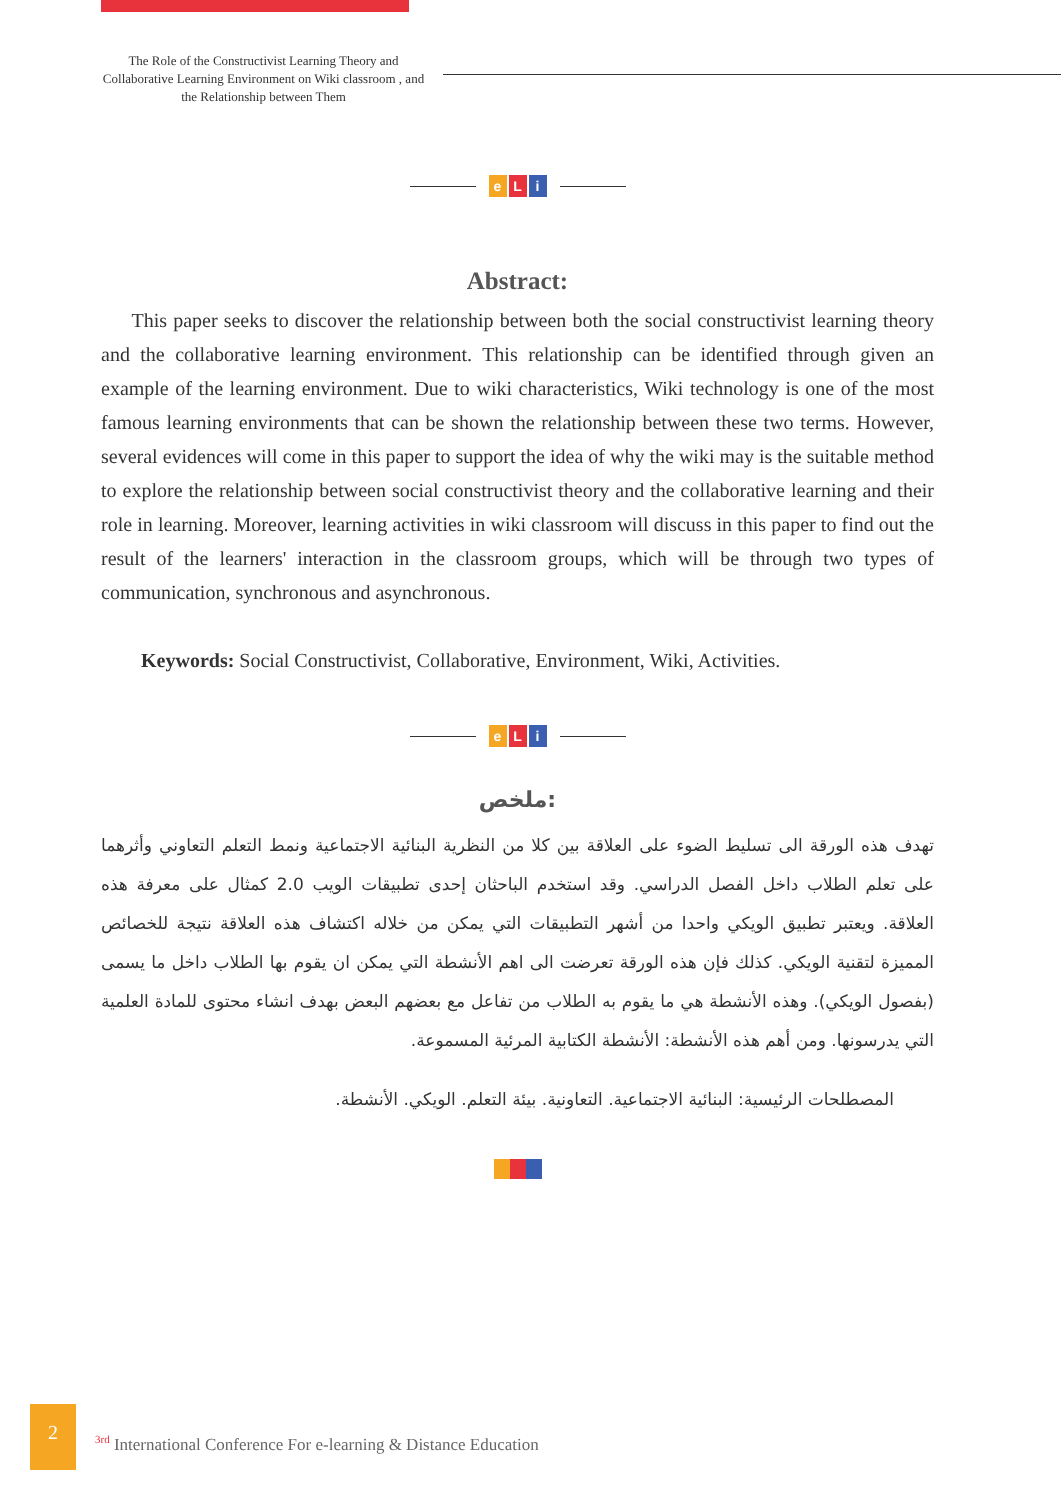The Role of the Constructivist Learning Theory and Collaborative Learning Environment on Wiki classroom , and the Relationship between Them
e L i
Abstract:
This paper seeks to discover the relationship between both the social constructivist learning theory and the collaborative learning environment. This relationship can be identified through given an example of the learning environment. Due to wiki characteristics, Wiki technology is one of the most famous learning environments that can be shown the relationship between these two terms. However, several evidences will come in this paper to support the idea of why the wiki may is the suitable method to explore the relationship between social constructivist theory and the collaborative learning and their role in learning. Moreover, learning activities in wiki classroom will discuss in this paper to find out the result of the learners' interaction in the classroom groups, which will be through two types of communication, synchronous and asynchronous.
Keywords: Social Constructivist, Collaborative, Environment, Wiki, Activities.
e L i
ملخص:
تهدف هذه الورقة الى تسليط الضوء على العلاقة بين كلا من النظرية البنائية الاجتماعية ونمط التعلم التعاوني وأثرهما على تعلم الطلاب داخل الفصل الدراسي. وقد استخدم الباحثان إحدى تطبيقات الويب 2.0 كمثال على معرفة هذه العلاقة. ويعتبر تطبيق الويكي واحدا من أشهر التطبيقات التي يمكن من خلاله اكتشاف هذه العلاقة نتيجة للخصائص المميزة لتقنية الويكي. كذلك فإن هذه الورقة تعرضت الى اهم الأنشطة التي يمكن ان يقوم بها الطلاب داخل ما يسمى (بفصول الويكي). وهذه الأنشطة هي ما يقوم به الطلاب من تفاعل مع بعضهم البعض بهدف انشاء محتوى للمادة العلمية التي يدرسونها. ومن أهم هذه الأنشطة: الأنشطة الكتابية المرئية المسموعة.
المصطلحات الرئيسية: البنائية الاجتماعية. التعاونية. بيئة التعلم. الويكي. الأنشطة.
2
<sup>3rd</sup> International Conference For e-learning & Distance Education